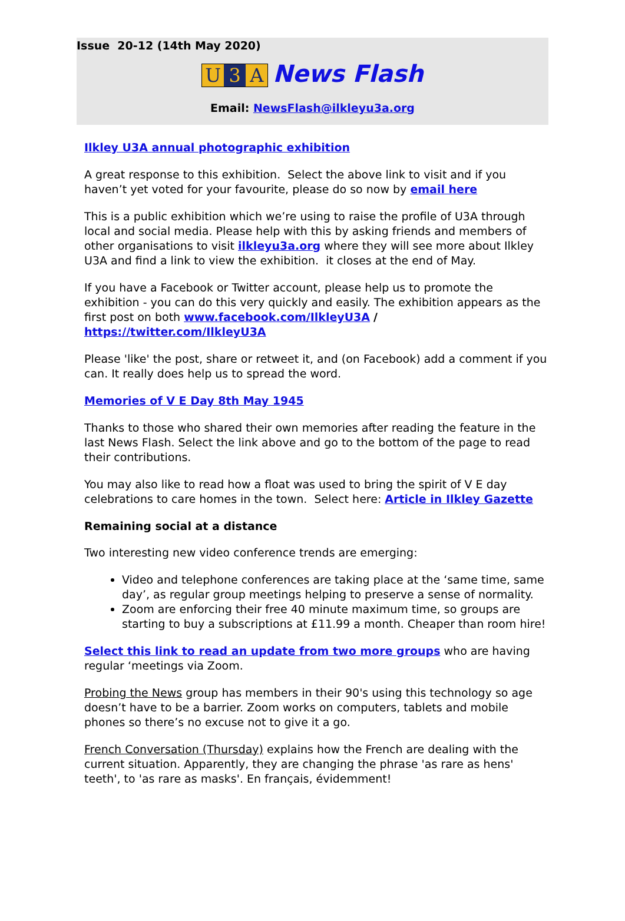Issue 20-12 (14th May 2020)
U 3 A News Flash
Email: NewsFlash@ilkleyu3a.org
Ilkley U3A annual photographic exhibition
A great response to this exhibition. Select the above link to visit and if you haven’t yet voted for your favourite, please do so now by email here
This is a public exhibition which we’re using to raise the profile of U3A through local and social media. Please help with this by asking friends and members of other organisations to visit ilkleyu3a.org where they will see more about Ilkley U3A and find a link to view the exhibition. it closes at the end of May.
If you have a Facebook or Twitter account, please help us to promote the exhibition - you can do this very quickly and easily. The exhibition appears as the first post on both www.facebook.com/IlkleyU3A / https://twitter.com/IlkleyU3A
Please 'like' the post, share or retweet it, and (on Facebook) add a comment if you can. It really does help us to spread the word.
Memories of V E Day 8th May 1945
Thanks to those who shared their own memories after reading the feature in the last News Flash. Select the link above and go to the bottom of the page to read their contributions.
You may also like to read how a float was used to bring the spirit of V E day celebrations to care homes in the town. Select here: Article in Ilkley Gazette
Remaining social at a distance
Two interesting new video conference trends are emerging:
Video and telephone conferences are taking place at the ‘same time, same day’, as regular group meetings helping to preserve a sense of normality.
Zoom are enforcing their free 40 minute maximum time, so groups are starting to buy a subscriptions at £11.99 a month. Cheaper than room hire!
Select this link to read an update from two more groups who are having regular ‘meetings via Zoom.
Probing the News group has members in their 90's using this technology so age doesn’t have to be a barrier. Zoom works on computers, tablets and mobile phones so there’s no excuse not to give it a go.
French Conversation (Thursday) explains how the French are dealing with the current situation. Apparently, they are changing the phrase 'as rare as hens' teeth', to 'as rare as masks'. En français, évidemment!